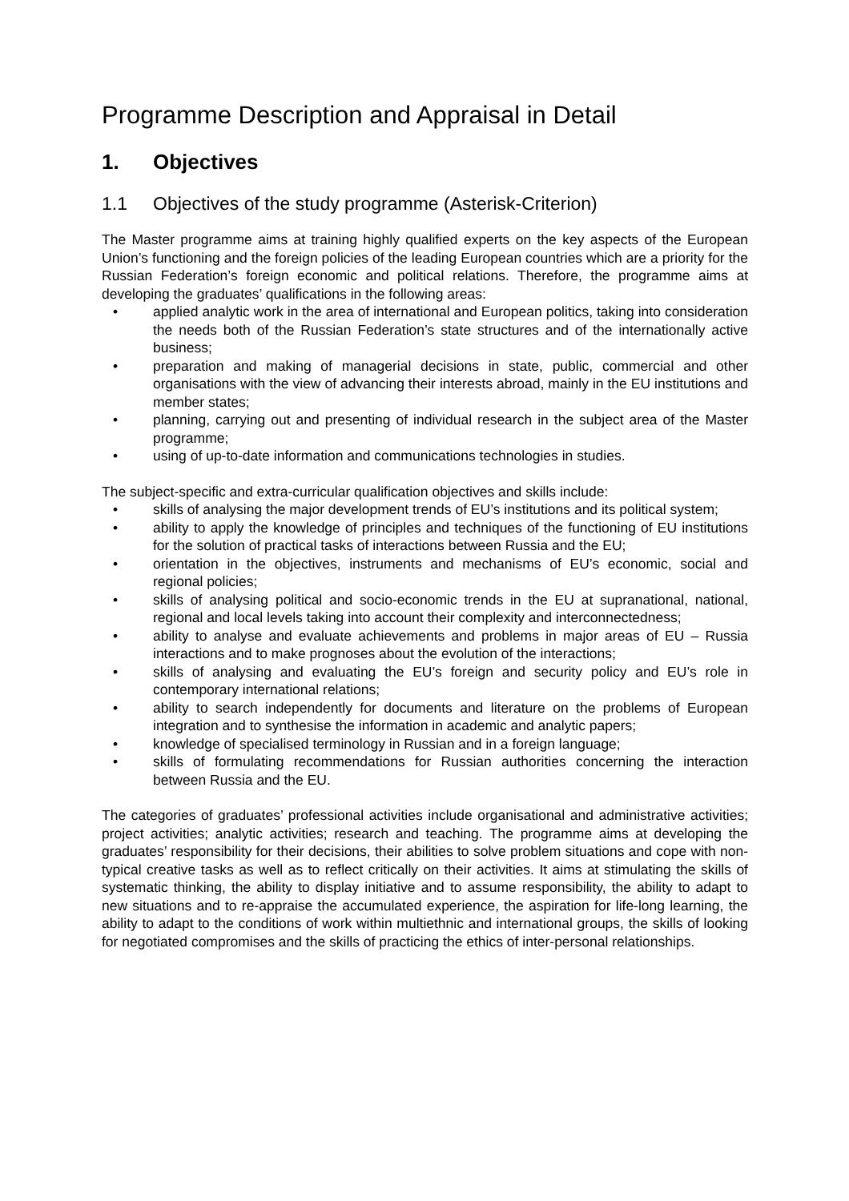Programme Description and Appraisal in Detail
1. Objectives
1.1 Objectives of the study programme (Asterisk-Criterion)
The Master programme aims at training highly qualified experts on the key aspects of the European Union’s functioning and the foreign policies of the leading European countries which are a priority for the Russian Federation’s foreign economic and political relations. Therefore, the programme aims at developing the graduates’ qualifications in the following areas:
• applied analytic work in the area of international and European politics, taking into consideration the needs both of the Russian Federation’s state structures and of the internationally active business;
• preparation and making of managerial decisions in state, public, commercial and other organisations with the view of advancing their interests abroad, mainly in the EU institutions and member states;
• planning, carrying out and presenting of individual research in the subject area of the Master programme;
• using of up-to-date information and communications technologies in studies.
The subject-specific and extra-curricular qualification objectives and skills include:
• skills of analysing the major development trends of EU’s institutions and its political system;
• ability to apply the knowledge of principles and techniques of the functioning of EU institutions for the solution of practical tasks of interactions between Russia and the EU;
• orientation in the objectives, instruments and mechanisms of EU’s economic, social and regional policies;
• skills of analysing political and socio-economic trends in the EU at supranational, national, regional and local levels taking into account their complexity and interconnectedness;
• ability to analyse and evaluate achievements and problems in major areas of EU – Russia interactions and to make prognoses about the evolution of the interactions;
• skills of analysing and evaluating the EU’s foreign and security policy and EU’s role in contemporary international relations;
• ability to search independently for documents and literature on the problems of European integration and to synthesise the information in academic and analytic papers;
• knowledge of specialised terminology in Russian and in a foreign language;
• skills of formulating recommendations for Russian authorities concerning the interaction between Russia and the EU.
The categories of graduates’ professional activities include organisational and administrative activities; project activities; analytic activities; research and teaching. The programme aims at developing the graduates’ responsibility for their decisions, their abilities to solve problem situations and cope with non-typical creative tasks as well as to reflect critically on their activities. It aims at stimulating the skills of systematic thinking, the ability to display initiative and to assume responsibility, the ability to adapt to new situations and to re-appraise the accumulated experience, the aspiration for life-long learning, the ability to adapt to the conditions of work within multiethnic and international groups, the skills of looking for negotiated compromises and the skills of practicing the ethics of inter-personal relationships.